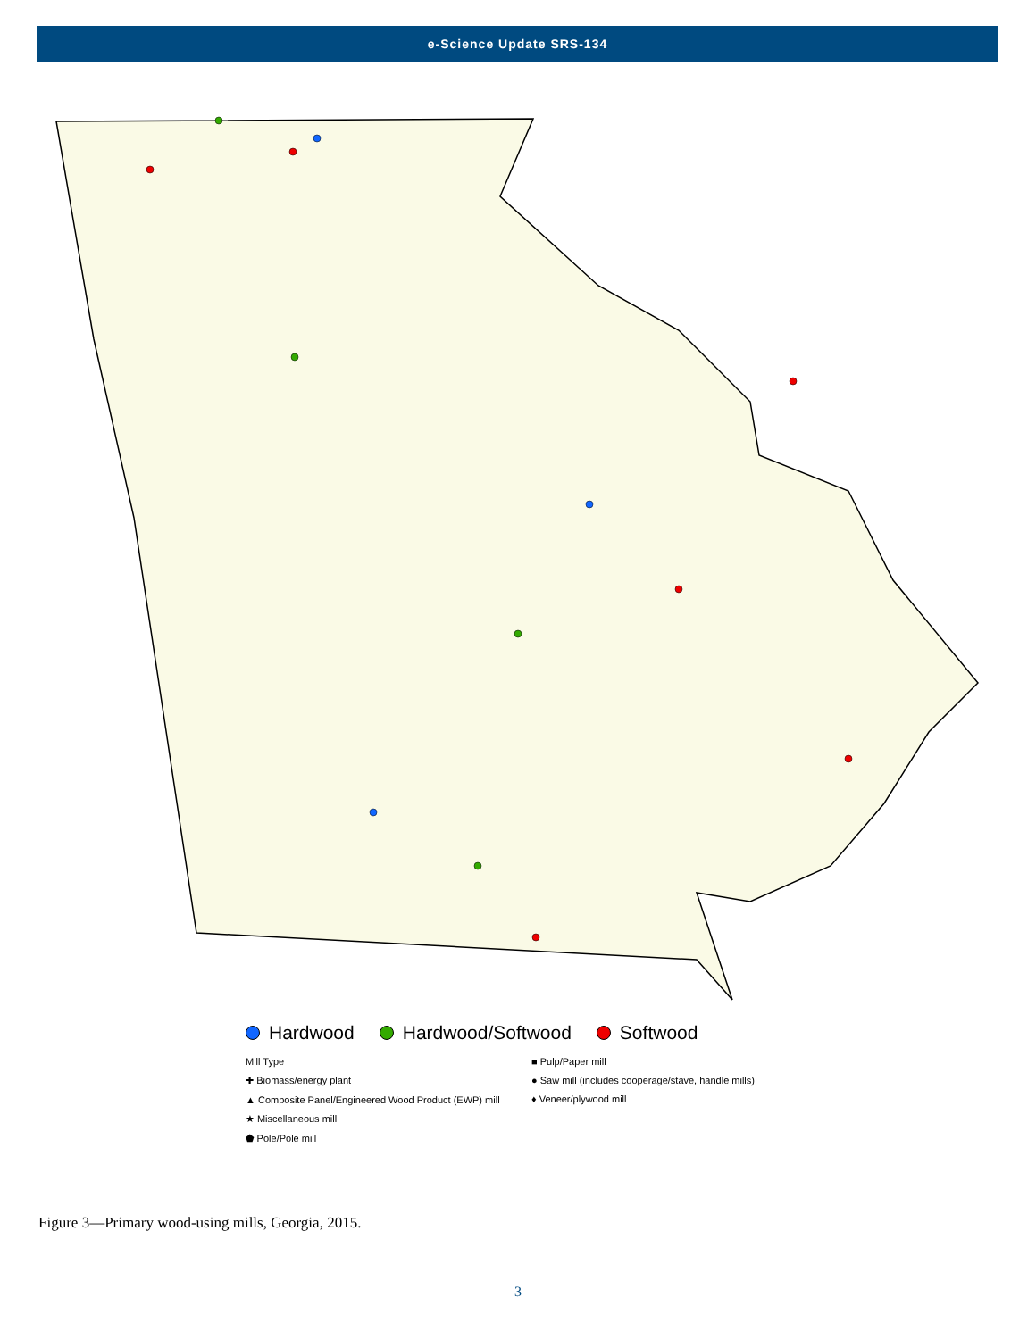e-Science Update SRS-134
Hardwood Hardwood/Softwood Softwood
Mill Type
✚ Biomass/energy plant
▲ Composite Panel/Engineered Wood Product (EWP) mill
★ Miscellaneous mill
⬟ Pole/Pole mill
■ Pulp/Paper mill
● Saw mill (includes cooperage/stave, handle mills)
♦ Veneer/plywood mill
Figure 3—Primary wood-using mills, Georgia, 2015.
3